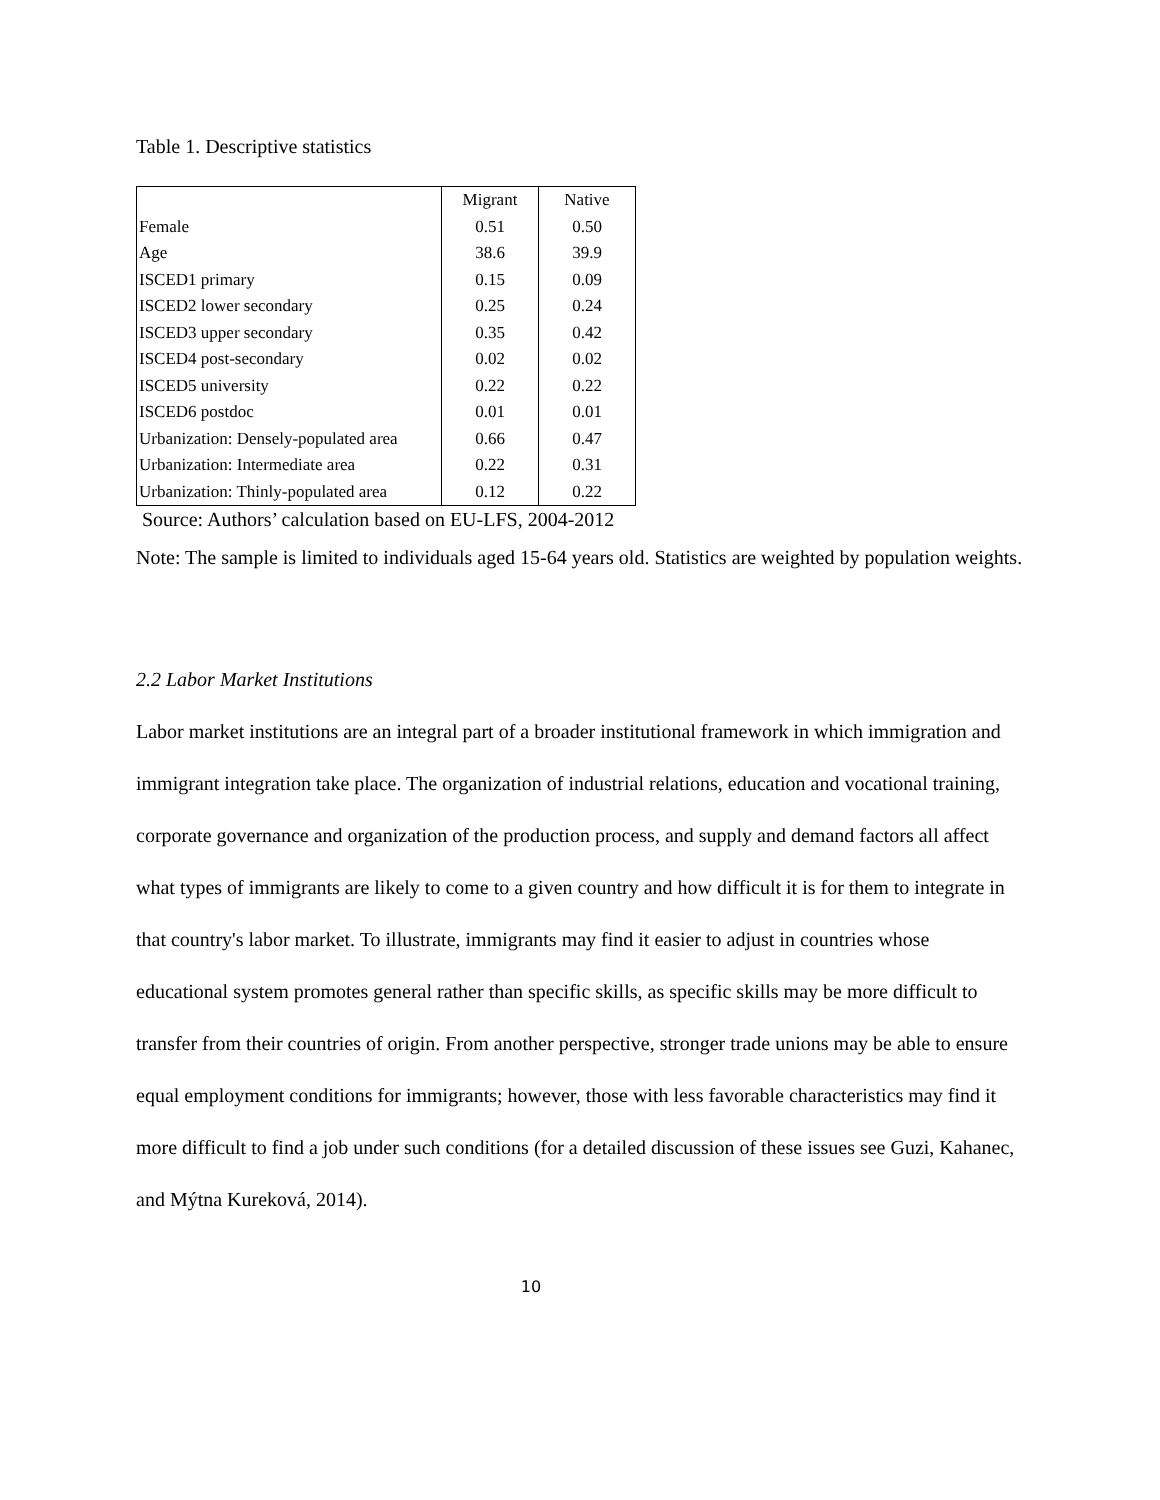Table 1. Descriptive statistics
| | Migrant | Native |
| Female | 0.51 | 0.50 |
| Age | 38.6 | 39.9 |
| ISCED1 primary | 0.15 | 0.09 |
| ISCED2 lower secondary | 0.25 | 0.24 |
| ISCED3 upper secondary | 0.35 | 0.42 |
| ISCED4 post-secondary | 0.02 | 0.02 |
| ISCED5 university | 0.22 | 0.22 |
| ISCED6 postdoc | 0.01 | 0.01 |
| Urbanization: Densely-populated area | 0.66 | 0.47 |
| Urbanization: Intermediate area | 0.22 | 0.31 |
| Urbanization: Thinly-populated area | 0.12 | 0.22 |
Source: Authors’ calculation based on EU-LFS, 2004-2012
Note: The sample is limited to individuals aged 15-64 years old. Statistics are weighted by population weights.
2.2 Labor Market Institutions
Labor market institutions are an integral part of a broader institutional framework in which immigration and immigrant integration take place. The organization of industrial relations, education and vocational training, corporate governance and organization of the production process, and supply and demand factors all affect what types of immigrants are likely to come to a given country and how difficult it is for them to integrate in that country's labor market. To illustrate, immigrants may find it easier to adjust in countries whose educational system promotes general rather than specific skills, as specific skills may be more difficult to transfer from their countries of origin. From another perspective, stronger trade unions may be able to ensure equal employment conditions for immigrants; however, those with less favorable characteristics may find it more difficult to find a job under such conditions (for a detailed discussion of these issues see Guzi, Kahanec, and Mýtna Kureková, 2014).
10